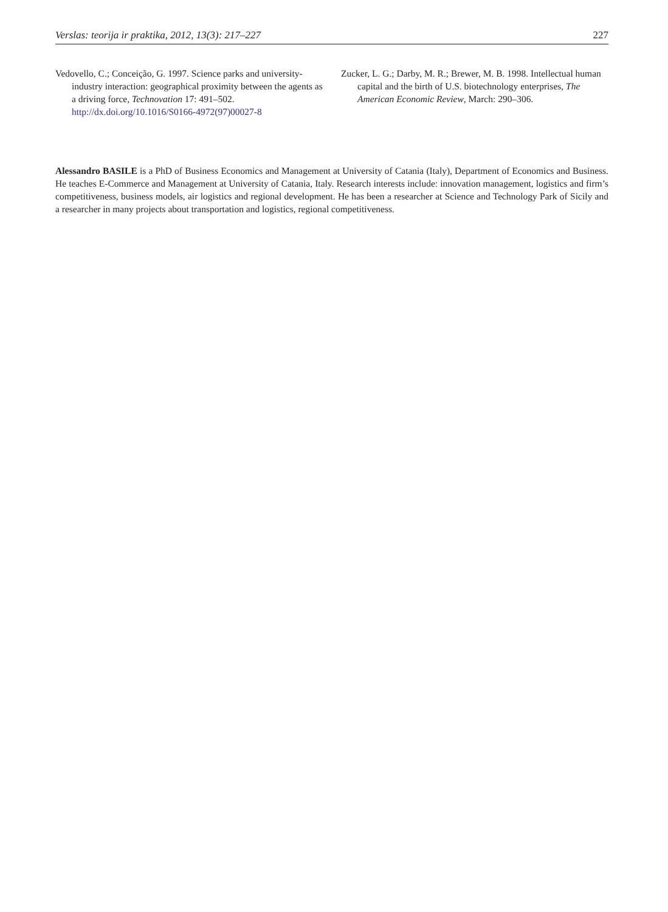Verslas: teorija ir praktika, 2012, 13(3): 217–227 227
Vedovello, C.; Conceição, G. 1997. Science parks and university-industry interaction: geographical proximity between the agents as a driving force, Technovation 17: 491–502. http://dx.doi.org/10.1016/S0166-4972(97)00027-8
Zucker, L. G.; Darby, M. R.; Brewer, M. B. 1998. Intellectual human capital and the birth of U.S. biotechnology enterprises, The American Economic Review, March: 290–306.
Alessandro BASILE is a PhD of Business Economics and Management at University of Catania (Italy), Department of Economics and Business. He teaches E-Commerce and Management at University of Catania, Italy. Research interests include: innovation management, logistics and firm’s competitiveness, business models, air logistics and regional development. He has been a researcher at Science and Technology Park of Sicily and a researcher in many projects about transportation and logistics, regional competitiveness.